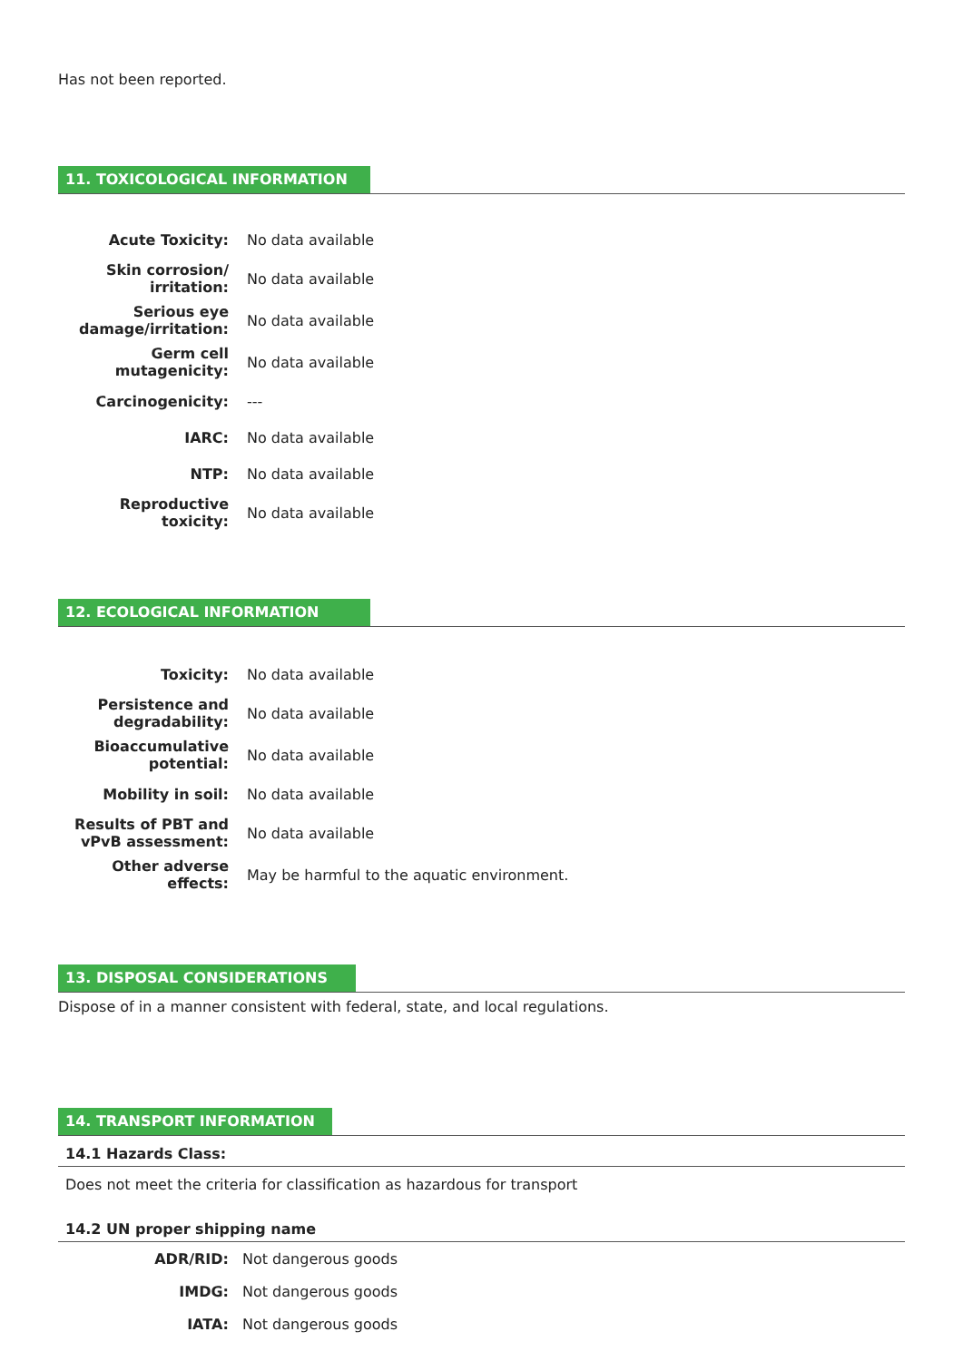Has not been reported.
11. TOXICOLOGICAL INFORMATION
| Acute Toxicity: | No data available |
| Skin corrosion/ irritation: | No data available |
| Serious eye damage/irritation: | No data available |
| Germ cell mutagenicity: | No data available |
| Carcinogenicity: | --- |
| IARC: | No data available |
| NTP: | No data available |
| Reproductive toxicity: | No data available |
12. ECOLOGICAL INFORMATION
| Toxicity: | No data available |
| Persistence and degradability: | No data available |
| Bioaccumulative potential: | No data available |
| Mobility in soil: | No data available |
| Results of PBT and vPvB assessment: | No data available |
| Other adverse effects: | May be harmful to the aquatic environment. |
13. DISPOSAL CONSIDERATIONS
Dispose of in a manner consistent with federal, state, and local regulations.
14. TRANSPORT INFORMATION
14.1 Hazards Class:
Does not meet the criteria for classification as hazardous for transport
14.2 UN proper shipping name
| ADR/RID: | Not dangerous goods |
| IMDG: | Not dangerous goods |
| IATA: | Not dangerous goods |